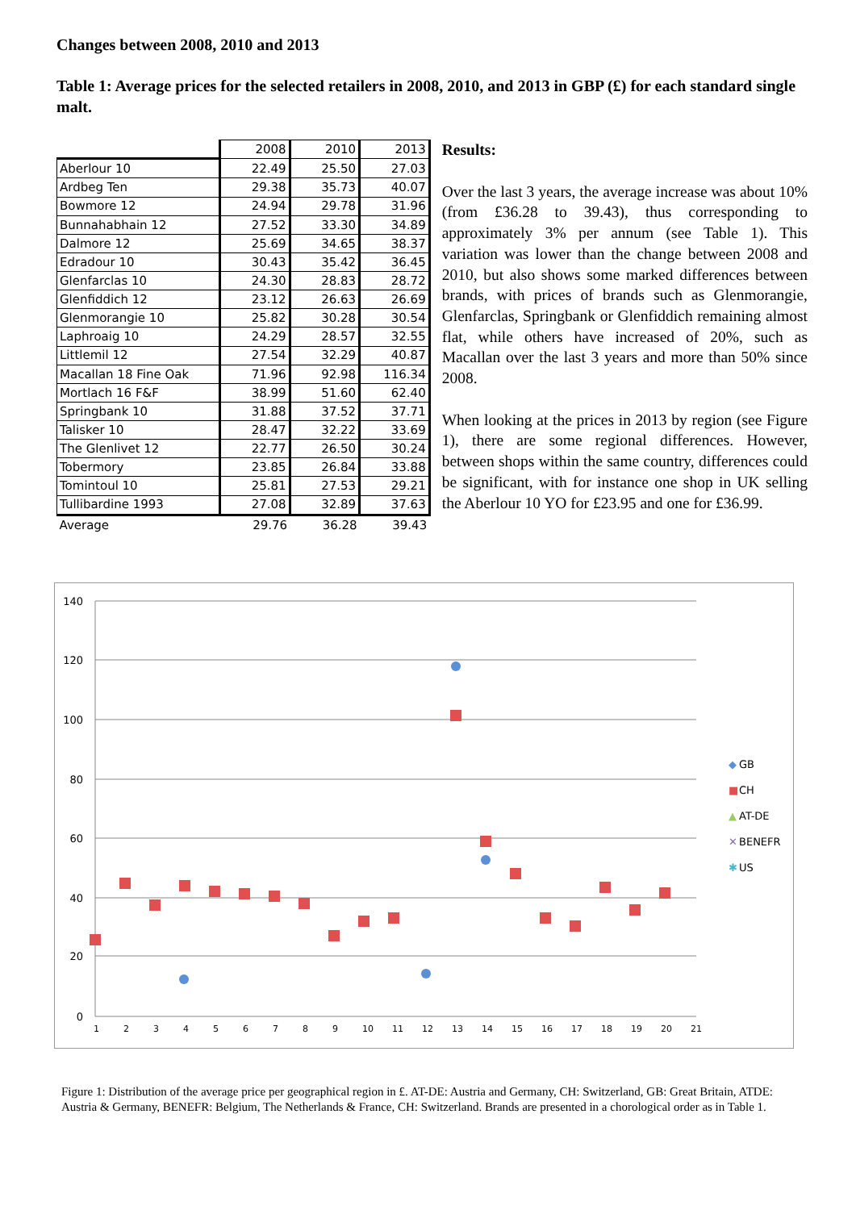Changes between 2008, 2010 and 2013
Table 1: Average prices for the selected retailers in 2008, 2010, and 2013 in GBP (£) for each standard single malt.
| | 2008 | 2010 | 2013 |
| --- | --- | --- | --- |
| Aberlour 10 | 22.49 | 25.50 | 27.03 |
| Ardbeg Ten | 29.38 | 35.73 | 40.07 |
| Bowmore 12 | 24.94 | 29.78 | 31.96 |
| Bunnahabhain 12 | 27.52 | 33.30 | 34.89 |
| Dalmore 12 | 25.69 | 34.65 | 38.37 |
| Edradour 10 | 30.43 | 35.42 | 36.45 |
| Glenfarclas 10 | 24.30 | 28.83 | 28.72 |
| Glenfiddich 12 | 23.12 | 26.63 | 26.69 |
| Glenmorangie 10 | 25.82 | 30.28 | 30.54 |
| Laphroaig 10 | 24.29 | 28.57 | 32.55 |
| Littlemil 12 | 27.54 | 32.29 | 40.87 |
| Macallan 18 Fine Oak | 71.96 | 92.98 | 116.34 |
| Mortlach 16 F&F | 38.99 | 51.60 | 62.40 |
| Springbank 10 | 31.88 | 37.52 | 37.71 |
| Talisker 10 | 28.47 | 32.22 | 33.69 |
| The Glenlivet 12 | 22.77 | 26.50 | 30.24 |
| Tobermory | 23.85 | 26.84 | 33.88 |
| Tomintoul 10 | 25.81 | 27.53 | 29.21 |
| Tullibardine 1993 | 27.08 | 32.89 | 37.63 |
| Average | 29.76 | 36.28 | 39.43 |
Results:
Over the last 3 years, the average increase was about 10% (from £36.28 to 39.43), thus corresponding to approximately 3% per annum (see Table 1). This variation was lower than the change between 2008 and 2010, but also shows some marked differences between brands, with prices of brands such as Glenmorangie, Glenfarclas, Springbank or Glenfiddich remaining almost flat, while others have increased of 20%, such as Macallan over the last 3 years and more than 50% since 2008.
When looking at the prices in 2013 by region (see Figure 1), there are some regional differences. However, between shops within the same country, differences could be significant, with for instance one shop in UK selling the Aberlour 10 YO for £23.95 and one for £36.99.
140
120
100
80
60
40
20
0
1
2
3
4
5
6
7
8
9
10
11
12
13
14
15
16
17
18
19
20
21
◆
GB
■
CH
▲
AT-DE
✕
BENEFR
✱
US
Figure 1: Distribution of the average price per geographical region in £. AT-DE: Austria and Germany, CH: Switzerland, GB: Great Britain, ATDE: Austria & Germany, BENEFR: Belgium, The Netherlands & France, CH: Switzerland. Brands are presented in a chorological order as in Table 1.